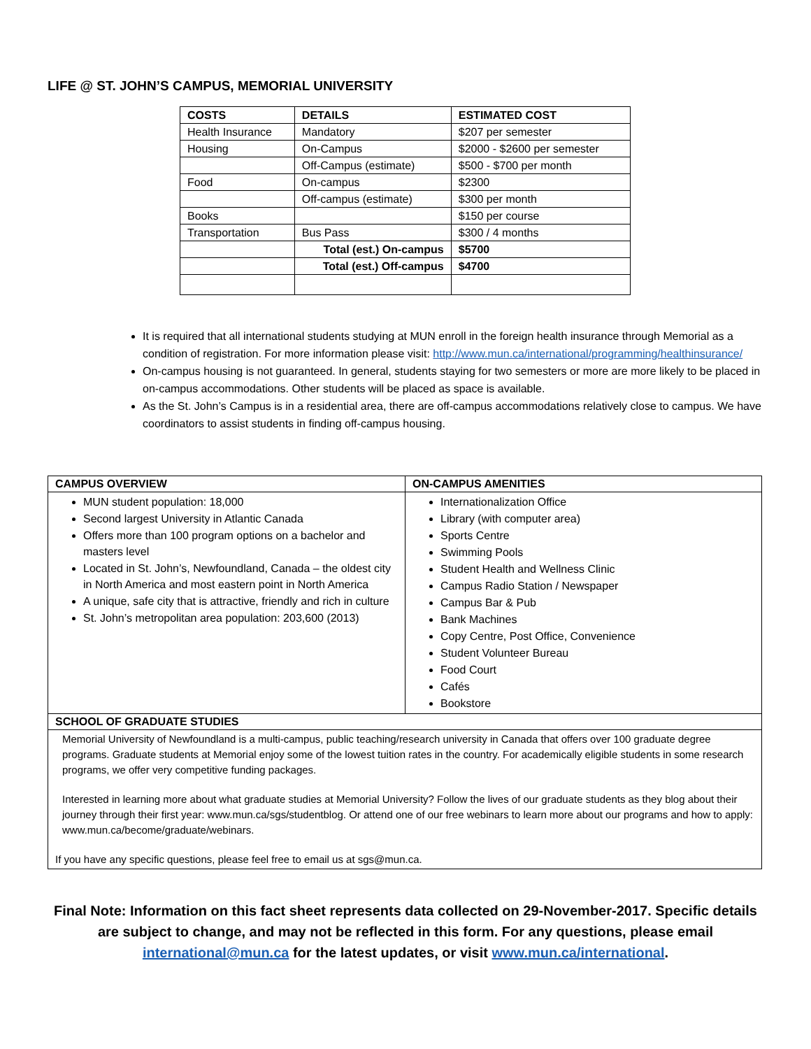LIFE @ ST. JOHN’S CAMPUS, MEMORIAL UNIVERSITY
| COSTS | DETAILS | ESTIMATED COST |
| --- | --- | --- |
| Health Insurance | Mandatory | $207 per semester |
| Housing | On-Campus | $2000 - $2600 per semester |
| | Off-Campus (estimate) | $500 - $700 per month |
| Food | On-campus | $2300 |
| | Off-campus (estimate) | $300 per month |
| Books | | $150 per course |
| Transportation | Bus Pass | $300 / 4 months |
| | Total (est.) On-campus | $5700 |
| | Total (est.) Off-campus | $4700 |
It is required that all international students studying at MUN enroll in the foreign health insurance through Memorial as a condition of registration. For more information please visit: http://www.mun.ca/international/programming/healthinsurance/
On-campus housing is not guaranteed. In general, students staying for two semesters or more are more likely to be placed in on-campus accommodations. Other students will be placed as space is available.
As the St. John’s Campus is in a residential area, there are off-campus accommodations relatively close to campus. We have coordinators to assist students in finding off-campus housing.
| CAMPUS OVERVIEW | ON-CAMPUS AMENITIES |
| --- | --- |
| MUN student population: 18,000 Second largest University in Atlantic Canada Offers more than 100 program options on a bachelor and masters level Located in St. John’s, Newfoundland, Canada – the oldest city in North America and most eastern point in North America A unique, safe city that is attractive, friendly and rich in culture St. John’s metropolitan area population: 203,600 (2013) | Internationalization Office Library (with computer area) Sports Centre Swimming Pools Student Health and Wellness Clinic Campus Radio Station / Newspaper Campus Bar & Pub Bank Machines Copy Centre, Post Office, Convenience Student Volunteer Bureau Food Court Cafés Bookstore |
| SCHOOL OF GRADUATE STUDIES | |
| Memorial University of Newfoundland is a multi-campus, public teaching/research university in Canada that offers over 100 graduate degree programs. Graduate students at Memorial enjoy some of the lowest tuition rates in the country. For academically eligible students in some research programs, we offer very competitive funding packages. Interested in learning more about what graduate studies at Memorial University? Follow the lives of our graduate students as they blog about their journey through their first year: www.mun.ca/sgs/studentblog. Or attend one of our free webinars to learn more about our programs and how to apply: www.mun.ca/become/graduate/webinars. If you have any specific questions, please feel free to email us at sgs@mun.ca. | |
Final Note: Information on this fact sheet represents data collected on 29-November-2017. Specific details are subject to change, and may not be reflected in this form. For any questions, please email international@mun.ca for the latest updates, or visit www.mun.ca/international.